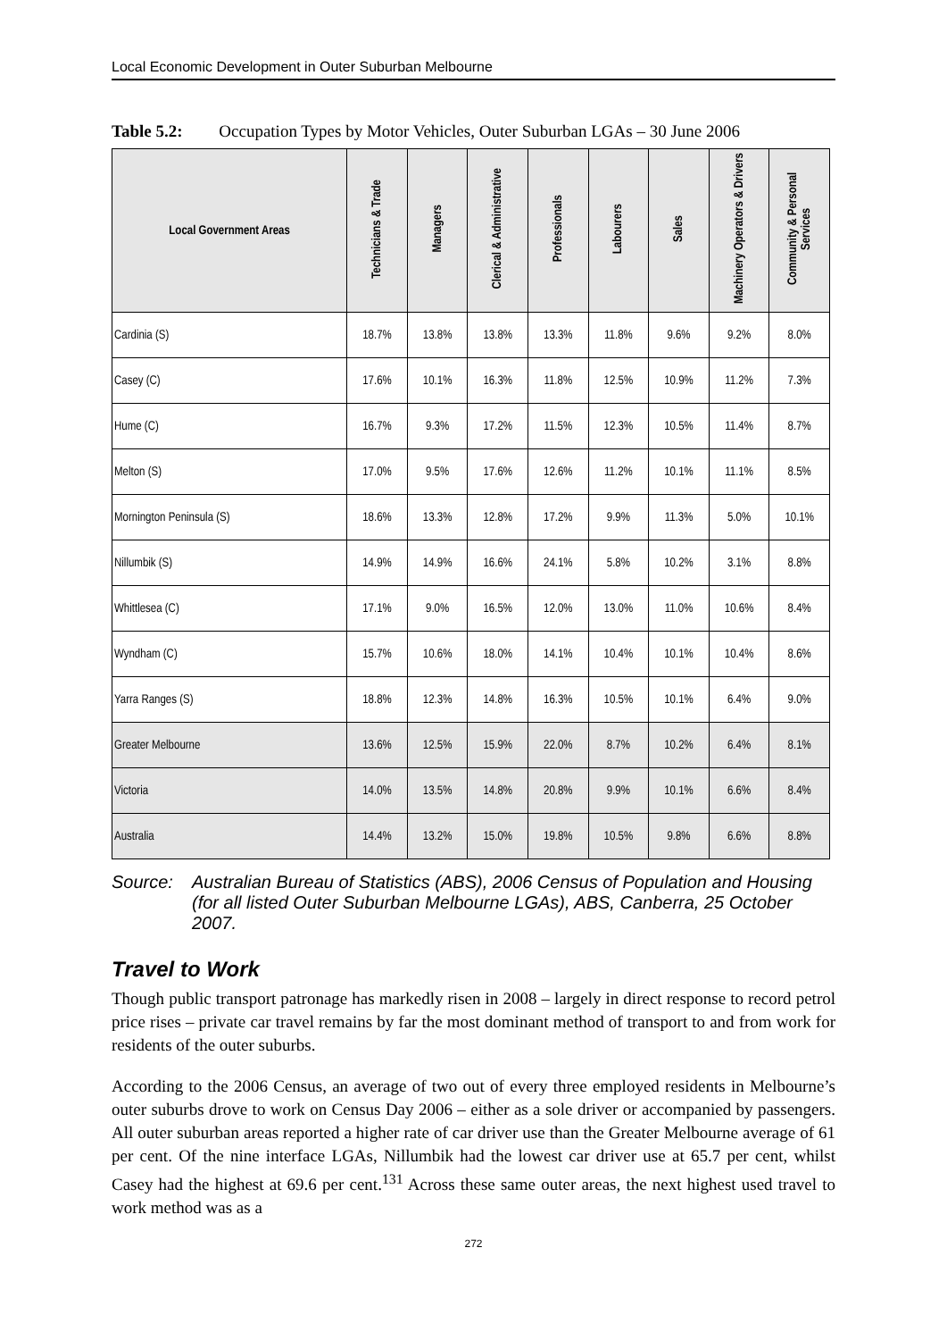Local Economic Development in Outer Suburban Melbourne
Table 5.2: Occupation Types by Motor Vehicles, Outer Suburban LGAs – 30 June 2006
| Local Government Areas | Technicians & Trade | Managers | Clerical & Administrative | Professionals | Labourers | Sales | Machinery Operators & Drivers | Community & Personal Services |
| --- | --- | --- | --- | --- | --- | --- | --- | --- |
| Cardinia (S) | 18.7% | 13.8% | 13.8% | 13.3% | 11.8% | 9.6% | 9.2% | 8.0% |
| Casey (C) | 17.6% | 10.1% | 16.3% | 11.8% | 12.5% | 10.9% | 11.2% | 7.3% |
| Hume (C) | 16.7% | 9.3% | 17.2% | 11.5% | 12.3% | 10.5% | 11.4% | 8.7% |
| Melton (S) | 17.0% | 9.5% | 17.6% | 12.6% | 11.2% | 10.1% | 11.1% | 8.5% |
| Mornington Peninsula (S) | 18.6% | 13.3% | 12.8% | 17.2% | 9.9% | 11.3% | 5.0% | 10.1% |
| Nillumbik (S) | 14.9% | 14.9% | 16.6% | 24.1% | 5.8% | 10.2% | 3.1% | 8.8% |
| Whittlesea (C) | 17.1% | 9.0% | 16.5% | 12.0% | 13.0% | 11.0% | 10.6% | 8.4% |
| Wyndham (C) | 15.7% | 10.6% | 18.0% | 14.1% | 10.4% | 10.1% | 10.4% | 8.6% |
| Yarra Ranges (S) | 18.8% | 12.3% | 14.8% | 16.3% | 10.5% | 10.1% | 6.4% | 9.0% |
| Greater Melbourne | 13.6% | 12.5% | 15.9% | 22.0% | 8.7% | 10.2% | 6.4% | 8.1% |
| Victoria | 14.0% | 13.5% | 14.8% | 20.8% | 9.9% | 10.1% | 6.6% | 8.4% |
| Australia | 14.4% | 13.2% | 15.0% | 19.8% | 10.5% | 9.8% | 6.6% | 8.8% |
Source: Australian Bureau of Statistics (ABS), 2006 Census of Population and Housing (for all listed Outer Suburban Melbourne LGAs), ABS, Canberra, 25 October 2007.
Travel to Work
Though public transport patronage has markedly risen in 2008 – largely in direct response to record petrol price rises – private car travel remains by far the most dominant method of transport to and from work for residents of the outer suburbs.
According to the 2006 Census, an average of two out of every three employed residents in Melbourne’s outer suburbs drove to work on Census Day 2006 – either as a sole driver or accompanied by passengers. All outer suburban areas reported a higher rate of car driver use than the Greater Melbourne average of 61 per cent. Of the nine interface LGAs, Nillumbik had the lowest car driver use at 65.7 per cent, whilst Casey had the highest at 69.6 per cent.<sup>131</sup> Across these same outer areas, the next highest used travel to work method was as a
272